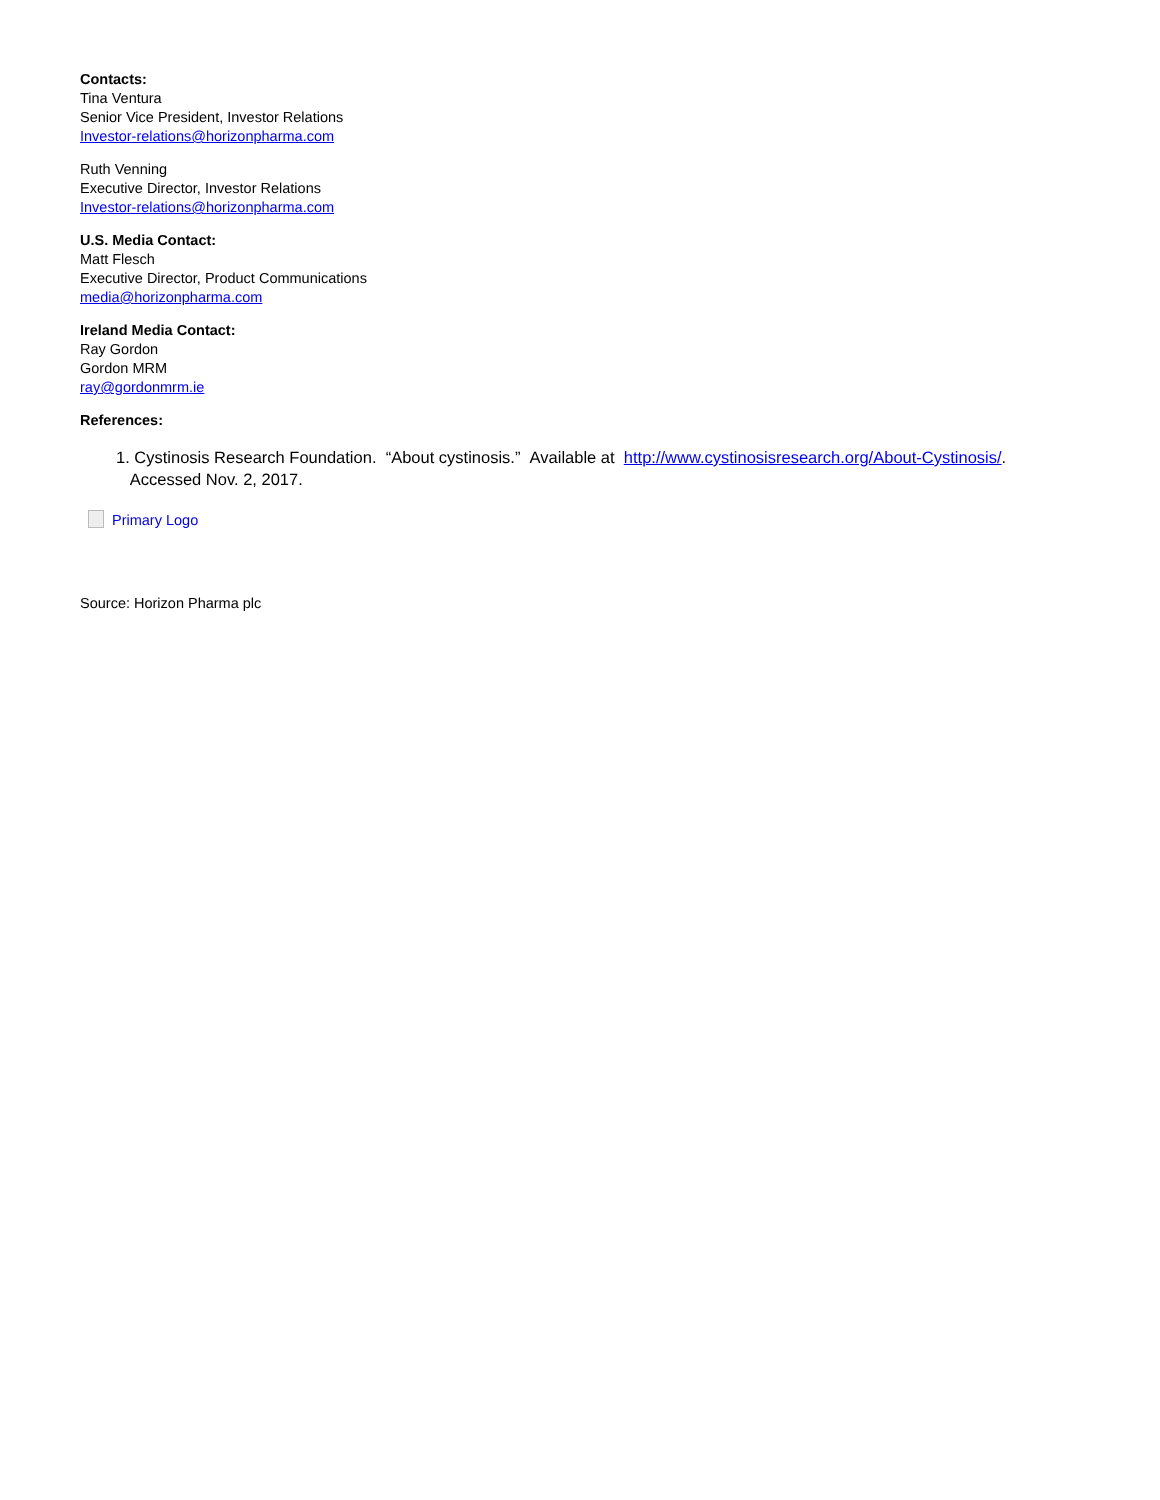Contacts:
Tina Ventura
Senior Vice President, Investor Relations
Investor-relations@horizonpharma.com
Ruth Venning
Executive Director, Investor Relations
Investor-relations@horizonpharma.com
U.S. Media Contact:
Matt Flesch
Executive Director, Product Communications
media@horizonpharma.com
Ireland Media Contact:
Ray Gordon
Gordon MRM
ray@gordonmrm.ie
References:
1. Cystinosis Research Foundation. “About cystinosis.” Available at http://www.cystinosisresearch.org/About-Cystinosis/.
Accessed Nov. 2, 2017.
Primary Logo
Source: Horizon Pharma plc